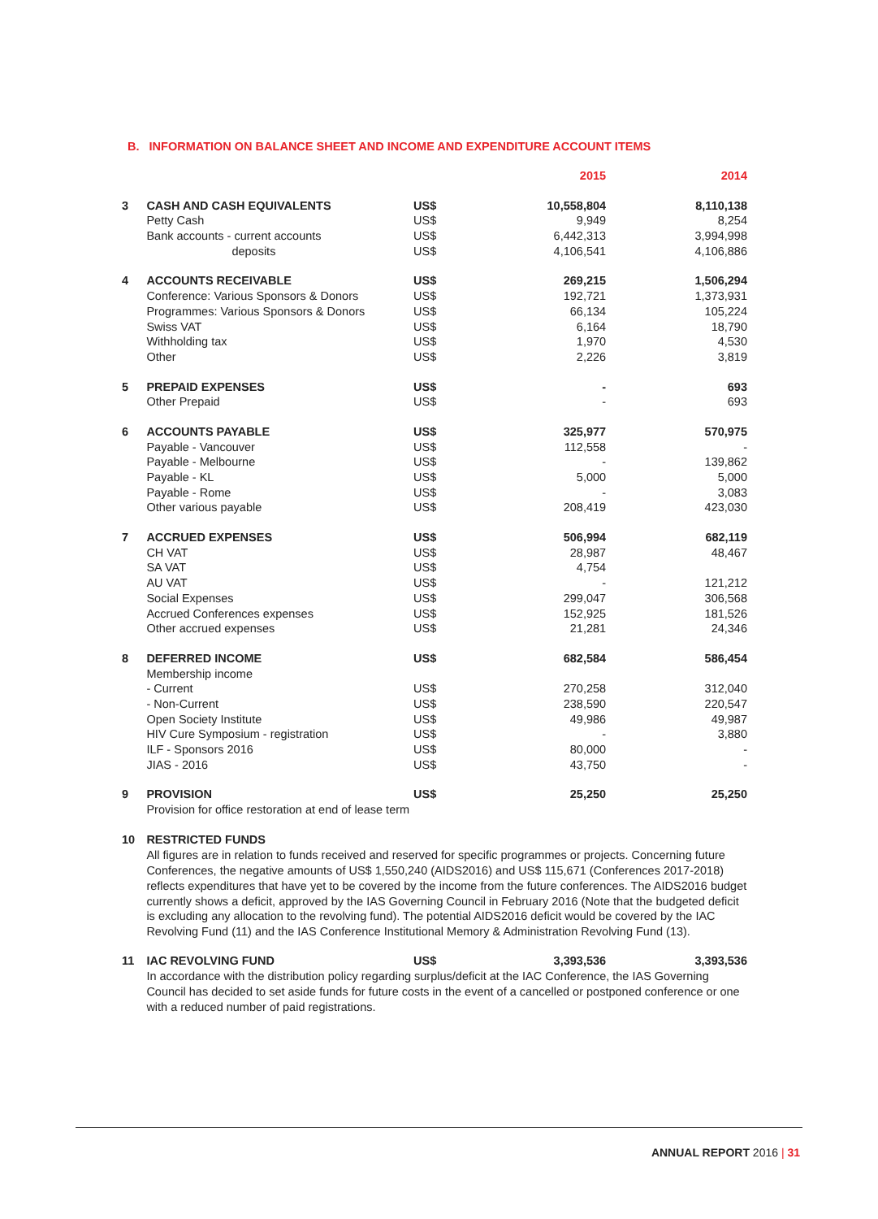B. INFORMATION ON BALANCE SHEET AND INCOME AND EXPENDITURE ACCOUNT ITEMS
| | | | 2015 | 2014 |
| --- | --- | --- | --- | --- |
| 3 | CASH AND CASH EQUIVALENTS | US$ | 10,558,804 | 8,110,138 |
| | Petty Cash | US$ | 9,949 | 8,254 |
| | Bank accounts - current accounts | US$ | 6,442,313 | 3,994,998 |
| | deposits | US$ | 4,106,541 | 4,106,886 |
| 4 | ACCOUNTS RECEIVABLE | US$ | 269,215 | 1,506,294 |
| | Conference: Various Sponsors & Donors | US$ | 192,721 | 1,373,931 |
| | Programmes: Various Sponsors & Donors | US$ | 66,134 | 105,224 |
| | Swiss VAT | US$ | 6,164 | 18,790 |
| | Withholding tax | US$ | 1,970 | 4,530 |
| | Other | US$ | 2,226 | 3,819 |
| 5 | PREPAID EXPENSES | US$ | - | 693 |
| | Other Prepaid | US$ | - | 693 |
| 6 | ACCOUNTS PAYABLE | US$ | 325,977 | 570,975 |
| | Payable - Vancouver | US$ | 112,558 | - |
| | Payable - Melbourne | US$ | - | 139,862 |
| | Payable - KL | US$ | 5,000 | 5,000 |
| | Payable - Rome | US$ | - | 3,083 |
| | Other various payable | US$ | 208,419 | 423,030 |
| 7 | ACCRUED EXPENSES | US$ | 506,994 | 682,119 |
| | CH VAT | US$ | 28,987 | 48,467 |
| | SA VAT | US$ | 4,754 | |
| | AU VAT | US$ | - | 121,212 |
| | Social Expenses | US$ | 299,047 | 306,568 |
| | Accrued Conferences expenses | US$ | 152,925 | 181,526 |
| | Other accrued expenses | US$ | 21,281 | 24,346 |
| 8 | DEFERRED INCOME | US$ | 682,584 | 586,454 |
| | Membership income | | | |
| | - Current | US$ | 270,258 | 312,040 |
| | - Non-Current | US$ | 238,590 | 220,547 |
| | Open Society Institute | US$ | 49,986 | 49,987 |
| | HIV Cure Symposium - registration | US$ | - | 3,880 |
| | ILF - Sponsors 2016 | US$ | 80,000 | - |
| | JIAS - 2016 | US$ | 43,750 | - |
| 9 | PROVISION | US$ | 25,250 | 25,250 |
| | Provision for office restoration at end of lease term | | | |
| 10 | RESTRICTED FUNDS | | | |
| | All figures are in relation to funds received and reserved for specific programmes or projects. Concerning future Conferences, the negative amounts of US$ 1,550,240 (AIDS2016) and US$ 115,671 (Conferences 2017-2018) reflects expenditures that have yet to be covered by the income from the future conferences. The AIDS2016 budget currently shows a deficit, approved by the IAS Governing Council in February 2016 (Note that the budgeted deficit is excluding any allocation to the revolving fund). The potential AIDS2016 deficit would be covered by the IAC Revolving Fund (11) and the IAS Conference Institutional Memory & Administration Revolving Fund (13). | | | |
| 11 | IAC REVOLVING FUND | US$ | 3,393,536 | 3,393,536 |
| | In accordance with the distribution policy regarding surplus/deficit at the IAC Conference, the IAS Governing Council has decided to set aside funds for future costs in the event of a cancelled or postponed conference or one with a reduced number of paid registrations. | | | |
ANNUAL REPORT 2016 | 31